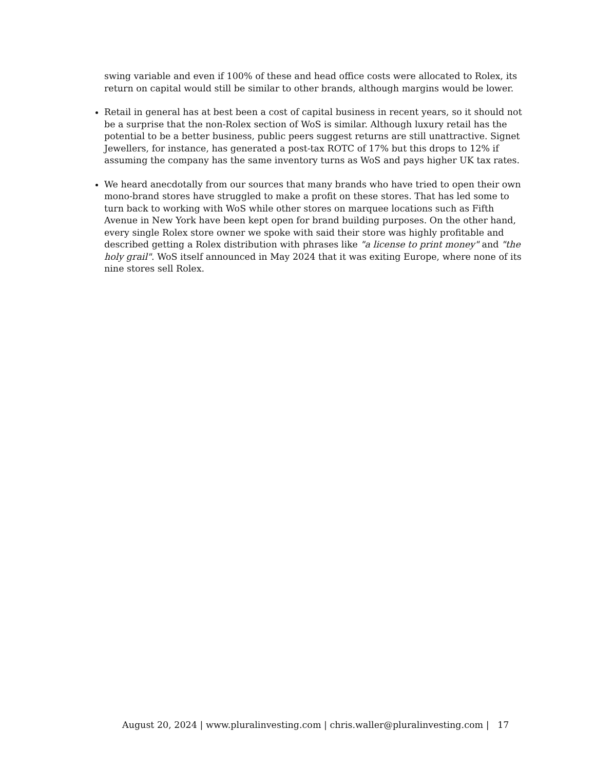swing variable and even if 100% of these and head office costs were allocated to Rolex, its return on capital would still be similar to other brands, although margins would be lower.
Retail in general has at best been a cost of capital business in recent years, so it should not be a surprise that the non-Rolex section of WoS is similar. Although luxury retail has the potential to be a better business, public peers suggest returns are still unattractive. Signet Jewellers, for instance, has generated a post-tax ROTC of 17% but this drops to 12% if assuming the company has the same inventory turns as WoS and pays higher UK tax rates.
We heard anecdotally from our sources that many brands who have tried to open their own mono-brand stores have struggled to make a profit on these stores. That has led some to turn back to working with WoS while other stores on marquee locations such as Fifth Avenue in New York have been kept open for brand building purposes. On the other hand, every single Rolex store owner we spoke with said their store was highly profitable and described getting a Rolex distribution with phrases like "a license to print money" and "the holy grail". WoS itself announced in May 2024 that it was exiting Europe, where none of its nine stores sell Rolex.
August 20, 2024 | www.pluralinvesting.com | chris.waller@pluralinvesting.com | 17